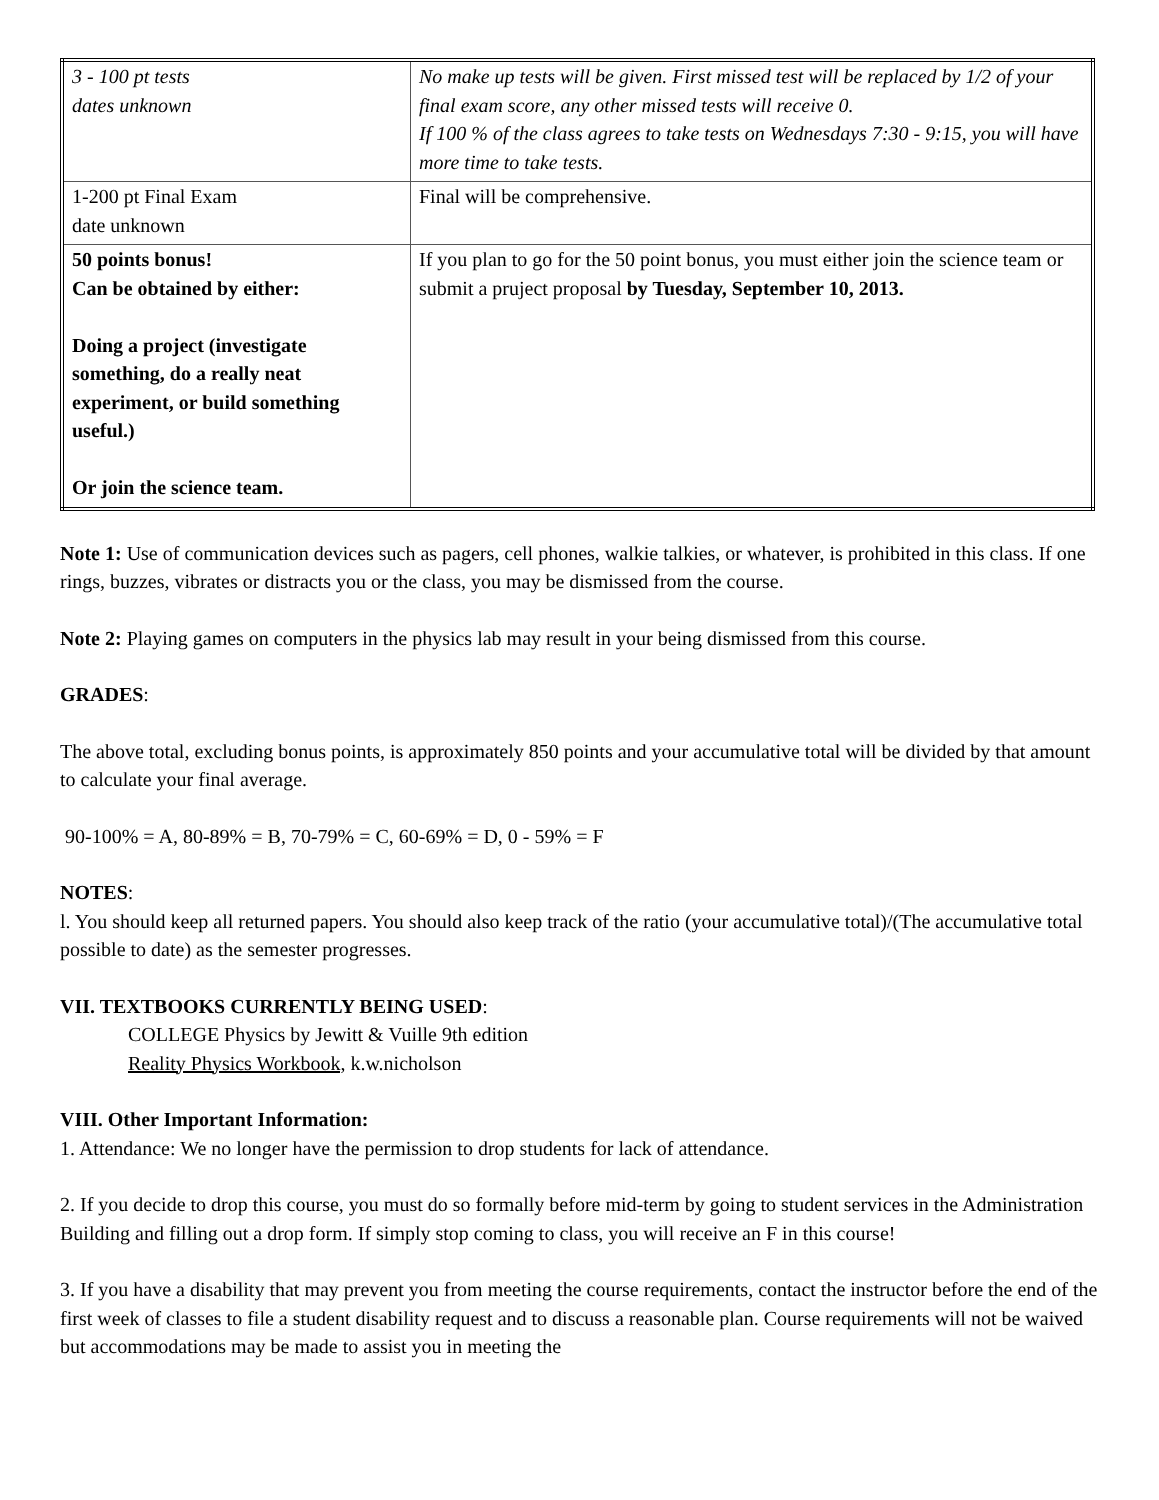| 3 - 100 pt tests dates unknown | No make up tests will be given. First missed test will be replaced by 1/2 of your final exam score, any other missed tests will receive 0. If 100 % of the class agrees to take tests on Wednesdays 7:30 - 9:15, you will have more time to take tests. |
| 1-200 pt Final Exam date unknown | Final will be comprehensive. |
| 50 points bonus! Can be obtained by either: Doing a project (investigate something, do a really neat experiment, or build something useful.) Or join the science team. | If you plan to go for the 50 point bonus, you must either join the science team or submit a pruject proposal by Tuesday, September 10, 2013. |
Note 1: Use of communication devices such as pagers, cell phones, walkie talkies, or whatever, is prohibited in this class. If one rings, buzzes, vibrates or distracts you or the class, you may be dismissed from the course.
Note 2: Playing games on computers in the physics lab may result in your being dismissed from this course.
GRADES:
The above total, excluding bonus points, is approximately 850 points and your accumulative total will be divided by that amount to calculate your final average.
90-100% = A, 80-89% = B, 70-79% = C, 60-69% = D, 0 - 59% = F
NOTES:
l. You should keep all returned papers. You should also keep track of the ratio (your accumulative total)/(The accumulative total possible to date) as the semester progresses.
VII. TEXTBOOKS CURRENTLY BEING USED:
COLLEGE Physics by Jewitt & Vuille 9th edition
Reality Physics Workbook, k.w.nicholson
VIII. Other Important Information:
1. Attendance: We no longer have the permission to drop students for lack of attendance.
2. If you decide to drop this course, you must do so formally before mid-term by going to student services in the Administration Building and filling out a drop form. If simply stop coming to class, you will receive an F in this course!
3. If you have a disability that may prevent you from meeting the course requirements, contact the instructor before the end of the first week of classes to file a student disability request and to discuss a reasonable plan. Course requirements will not be waived but accommodations may be made to assist you in meeting the